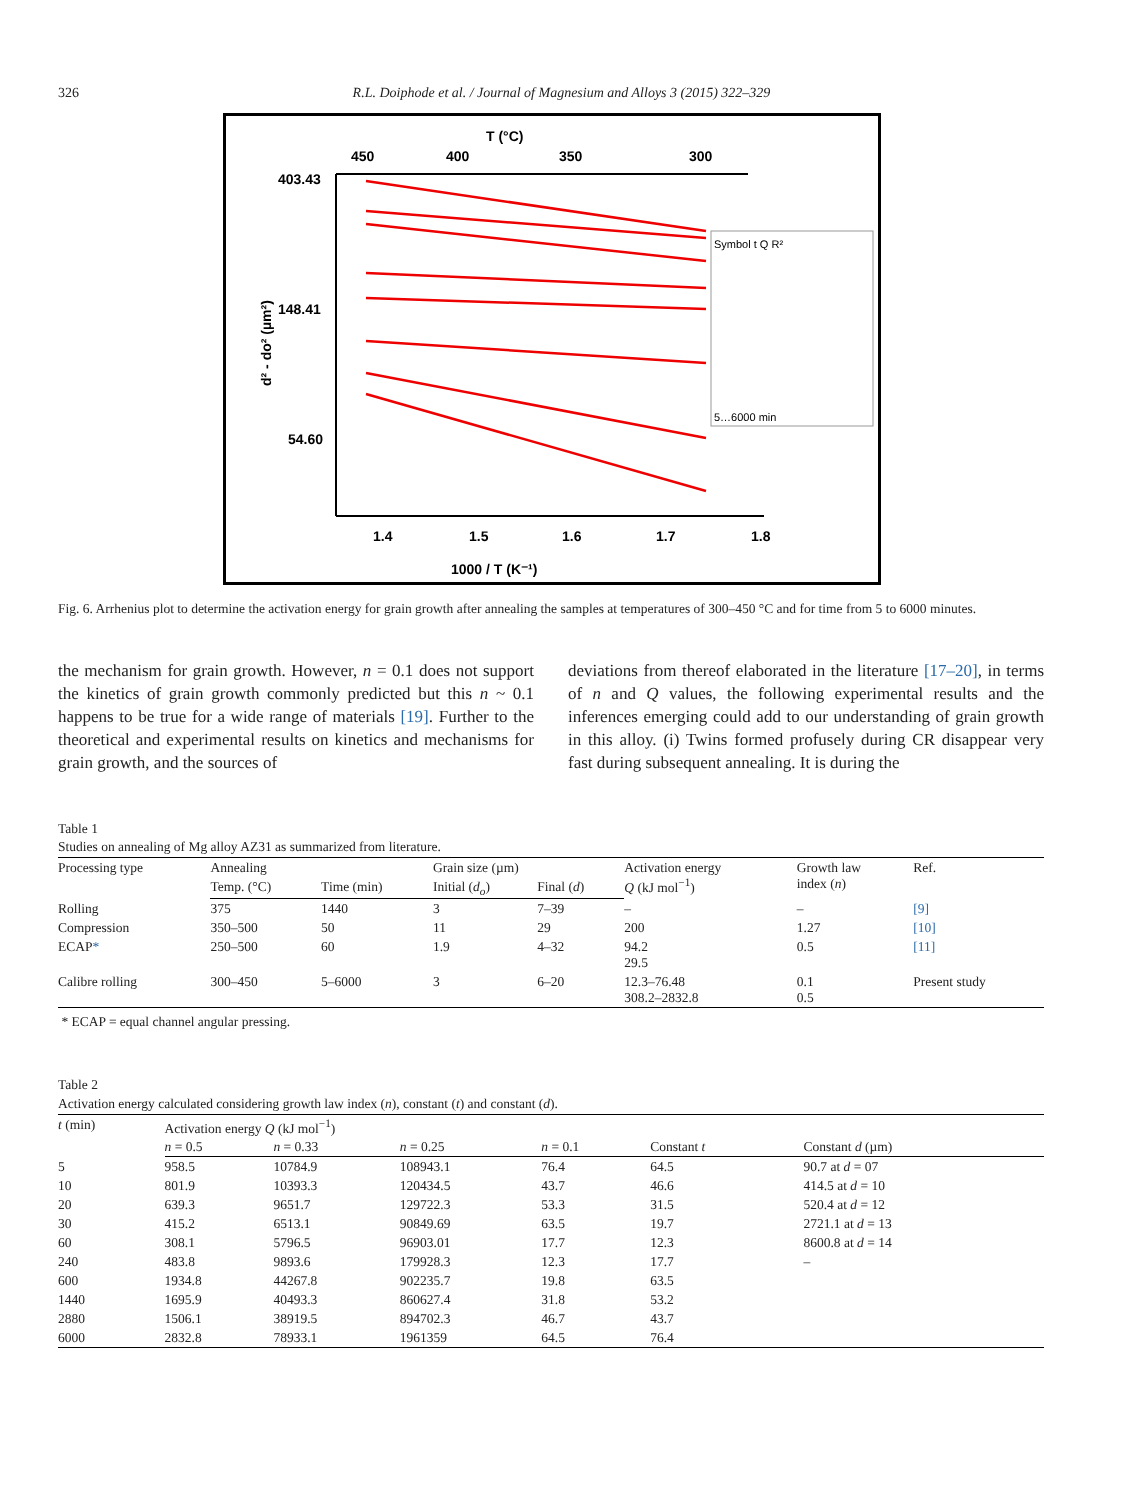326 R.L. Doiphode et al. / Journal of Magnesium and Alloys 3 (2015) 322–329
T (°C)
450
400
350
300
403.43
148.41
54.60
1.4
1.5
1.6
1.7
1.8
1000 / T (K⁻¹)
d² - do² (µm²)
Symbol t Q R²
5…6000 min
Fig. 6. Arrhenius plot to determine the activation energy for grain growth after annealing the samples at temperatures of 300–450 °C and for time from 5 to 6000 minutes.
the mechanism for grain growth. However, n = 0.1 does not support the kinetics of grain growth commonly predicted but this n ~ 0.1 happens to be true for a wide range of materials [19]. Further to the theoretical and experimental results on kinetics and mechanisms for grain growth, and the sources of
deviations from thereof elaborated in the literature [17–20], in terms of n and Q values, the following experimental results and the inferences emerging could add to our understanding of grain growth in this alloy. (i) Twins formed profusely during CR disappear very fast during subsequent annealing. It is during the
Table 1
Studies on annealing of Mg alloy AZ31 as summarized from literature.
| Processing type | Annealing | | Grain size (µm) | | Activation energy Q (kJ mol<sup>−1</sup>) | Growth law index ( n ) | Ref. |
| --- | --- | --- | --- | --- | --- | --- | --- |
| | Temp. (°C) | Time (min) | Initial ( d<sub>o</sub> ) | Final ( d ) | | | |
| Rolling | 375 | 1440 | 3 | 7–39 | – | – | [9] |
| Compression | 350–500 | 50 | 11 | 29 | 200 | 1.27 | [10] |
| ECAP * | 250–500 | 60 | 1.9 | 4–32 | 94.2 29.5 | 0.5 | [11] |
| Calibre rolling | 300–450 | 5–6000 | 3 | 6–20 | 12.3–76.48 308.2–2832.8 | 0.1 0.5 | Present study |
* ECAP = equal channel angular pressing.
Table 2
Activation energy calculated considering growth law index (n), constant (t) and constant (d).
| t (min) | Activation energy Q (kJ mol<sup>−1</sup>) | | | | | |
| --- | --- | --- | --- | --- | --- | --- |
| | n = 0.5 | n = 0.33 | n = 0.25 | n = 0.1 | Constant t | Constant d (µm) |
| 5 | 958.5 | 10784.9 | 108943.1 | 76.4 | 64.5 | 90.7 at d = 07 |
| 10 | 801.9 | 10393.3 | 120434.5 | 43.7 | 46.6 | 414.5 at d = 10 |
| 20 | 639.3 | 9651.7 | 129722.3 | 53.3 | 31.5 | 520.4 at d = 12 |
| 30 | 415.2 | 6513.1 | 90849.69 | 63.5 | 19.7 | 2721.1 at d = 13 |
| 60 | 308.1 | 5796.5 | 96903.01 | 17.7 | 12.3 | 8600.8 at d = 14 |
| 240 | 483.8 | 9893.6 | 179928.3 | 12.3 | 17.7 | – |
| 600 | 1934.8 | 44267.8 | 902235.7 | 19.8 | 63.5 | |
| 1440 | 1695.9 | 40493.3 | 860627.4 | 31.8 | 53.2 | |
| 2880 | 1506.1 | 38919.5 | 894702.3 | 46.7 | 43.7 | |
| 6000 | 2832.8 | 78933.1 | 1961359 | 64.5 | 76.4 | |